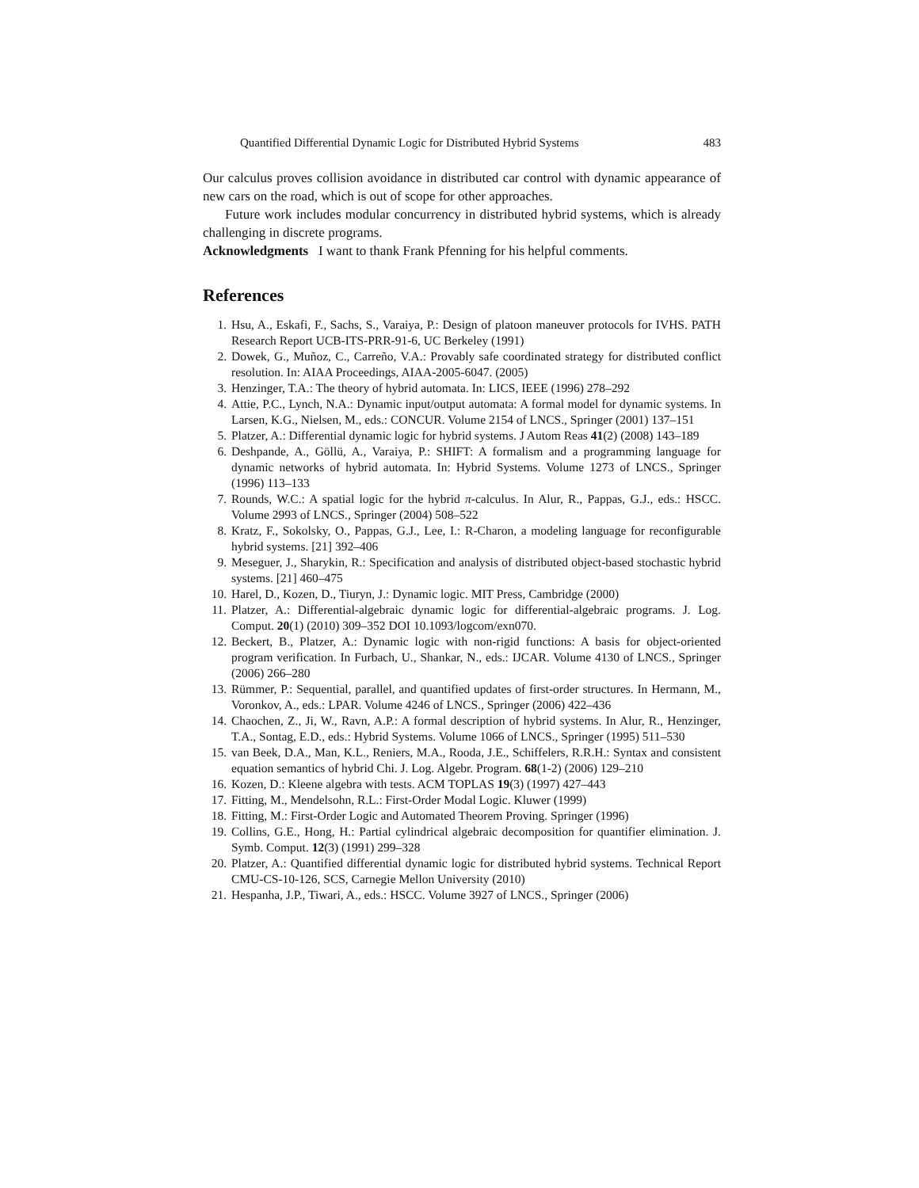Quantified Differential Dynamic Logic for Distributed Hybrid Systems 483
Our calculus proves collision avoidance in distributed car control with dynamic appearance of new cars on the road, which is out of scope for other approaches.
Future work includes modular concurrency in distributed hybrid systems, which is already challenging in discrete programs.
Acknowledgments I want to thank Frank Pfenning for his helpful comments.
References
1. Hsu, A., Eskafi, F., Sachs, S., Varaiya, P.: Design of platoon maneuver protocols for IVHS. PATH Research Report UCB-ITS-PRR-91-6, UC Berkeley (1991)
2. Dowek, G., Muñoz, C., Carreño, V.A.: Provably safe coordinated strategy for distributed conflict resolution. In: AIAA Proceedings, AIAA-2005-6047. (2005)
3. Henzinger, T.A.: The theory of hybrid automata. In: LICS, IEEE (1996) 278–292
4. Attie, P.C., Lynch, N.A.: Dynamic input/output automata: A formal model for dynamic systems. In Larsen, K.G., Nielsen, M., eds.: CONCUR. Volume 2154 of LNCS., Springer (2001) 137–151
5. Platzer, A.: Differential dynamic logic for hybrid systems. J Autom Reas 41(2) (2008) 143–189
6. Deshpande, A., Göllü, A., Varaiya, P.: SHIFT: A formalism and a programming language for dynamic networks of hybrid automata. In: Hybrid Systems. Volume 1273 of LNCS., Springer (1996) 113–133
7. Rounds, W.C.: A spatial logic for the hybrid π-calculus. In Alur, R., Pappas, G.J., eds.: HSCC. Volume 2993 of LNCS., Springer (2004) 508–522
8. Kratz, F., Sokolsky, O., Pappas, G.J., Lee, I.: R-Charon, a modeling language for reconfigurable hybrid systems. [21] 392–406
9. Meseguer, J., Sharykin, R.: Specification and analysis of distributed object-based stochastic hybrid systems. [21] 460–475
10. Harel, D., Kozen, D., Tiuryn, J.: Dynamic logic. MIT Press, Cambridge (2000)
11. Platzer, A.: Differential-algebraic dynamic logic for differential-algebraic programs. J. Log. Comput. 20(1) (2010) 309–352 DOI 10.1093/logcom/exn070.
12. Beckert, B., Platzer, A.: Dynamic logic with non-rigid functions: A basis for object-oriented program verification. In Furbach, U., Shankar, N., eds.: IJCAR. Volume 4130 of LNCS., Springer (2006) 266–280
13. Rümmer, P.: Sequential, parallel, and quantified updates of first-order structures. In Hermann, M., Voronkov, A., eds.: LPAR. Volume 4246 of LNCS., Springer (2006) 422–436
14. Chaochen, Z., Ji, W., Ravn, A.P.: A formal description of hybrid systems. In Alur, R., Henzinger, T.A., Sontag, E.D., eds.: Hybrid Systems. Volume 1066 of LNCS., Springer (1995) 511–530
15. van Beek, D.A., Man, K.L., Reniers, M.A., Rooda, J.E., Schiffelers, R.R.H.: Syntax and consistent equation semantics of hybrid Chi. J. Log. Algebr. Program. 68(1-2) (2006) 129–210
16. Kozen, D.: Kleene algebra with tests. ACM TOPLAS 19(3) (1997) 427–443
17. Fitting, M., Mendelsohn, R.L.: First-Order Modal Logic. Kluwer (1999)
18. Fitting, M.: First-Order Logic and Automated Theorem Proving. Springer (1996)
19. Collins, G.E., Hong, H.: Partial cylindrical algebraic decomposition for quantifier elimination. J. Symb. Comput. 12(3) (1991) 299–328
20. Platzer, A.: Quantified differential dynamic logic for distributed hybrid systems. Technical Report CMU-CS-10-126, SCS, Carnegie Mellon University (2010)
21. Hespanha, J.P., Tiwari, A., eds.: HSCC. Volume 3927 of LNCS., Springer (2006)